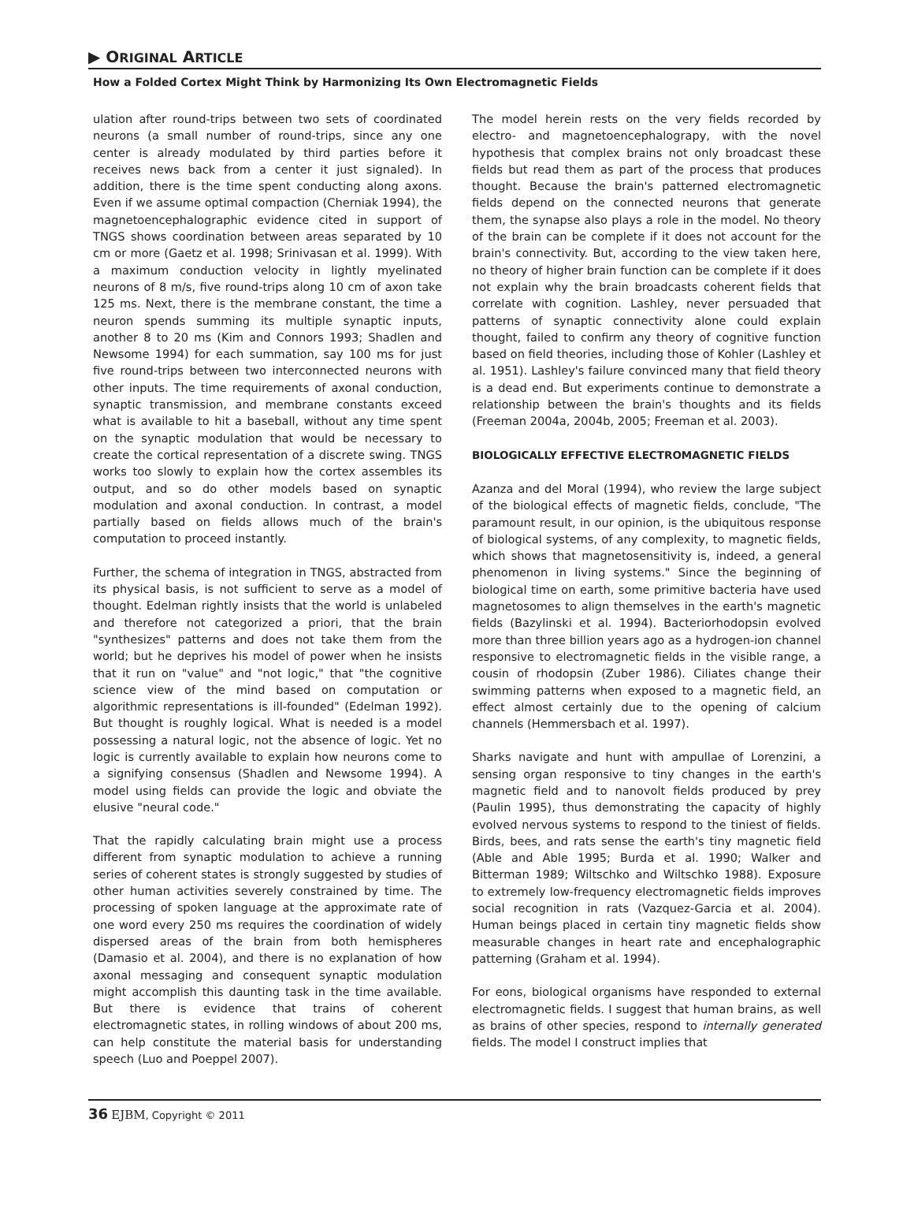▶ ORIGINAL ARTICLE
How a Folded Cortex Might Think by Harmonizing Its Own Electromagnetic Fields
ulation after round-trips between two sets of coordinated neurons (a small number of round-trips, since any one center is already modulated by third parties before it receives news back from a center it just signaled). In addition, there is the time spent conducting along axons. Even if we assume optimal compaction (Cherniak 1994), the magnetoencephalographic evidence cited in support of TNGS shows coordination between areas separated by 10 cm or more (Gaetz et al. 1998; Srinivasan et al. 1999). With a maximum conduction velocity in lightly myelinated neurons of 8 m/s, five round-trips along 10 cm of axon take 125 ms. Next, there is the membrane constant, the time a neuron spends summing its multiple synaptic inputs, another 8 to 20 ms (Kim and Connors 1993; Shadlen and Newsome 1994) for each summation, say 100 ms for just five round-trips between two interconnected neurons with other inputs. The time requirements of axonal conduction, synaptic transmission, and membrane constants exceed what is available to hit a baseball, without any time spent on the synaptic modulation that would be necessary to create the cortical representation of a discrete swing. TNGS works too slowly to explain how the cortex assembles its output, and so do other models based on synaptic modulation and axonal conduction. In contrast, a model partially based on fields allows much of the brain's computation to proceed instantly.
Further, the schema of integration in TNGS, abstracted from its physical basis, is not sufficient to serve as a model of thought. Edelman rightly insists that the world is unlabeled and therefore not categorized a priori, that the brain "synthesizes" patterns and does not take them from the world; but he deprives his model of power when he insists that it run on "value" and "not logic," that "the cognitive science view of the mind based on computation or algorithmic representations is ill-founded" (Edelman 1992). But thought is roughly logical. What is needed is a model possessing a natural logic, not the absence of logic. Yet no logic is currently available to explain how neurons come to a signifying consensus (Shadlen and Newsome 1994). A model using fields can provide the logic and obviate the elusive "neural code."
That the rapidly calculating brain might use a process different from synaptic modulation to achieve a running series of coherent states is strongly suggested by studies of other human activities severely constrained by time. The processing of spoken language at the approximate rate of one word every 250 ms requires the coordination of widely dispersed areas of the brain from both hemispheres (Damasio et al. 2004), and there is no explanation of how axonal messaging and consequent synaptic modulation might accomplish this daunting task in the time available. But there is evidence that trains of coherent electromagnetic states, in rolling windows of about 200 ms, can help constitute the material basis for understanding speech (Luo and Poeppel 2007).
The model herein rests on the very fields recorded by electro- and magnetoencephalograpy, with the novel hypothesis that complex brains not only broadcast these fields but read them as part of the process that produces thought. Because the brain's patterned electromagnetic fields depend on the connected neurons that generate them, the synapse also plays a role in the model. No theory of the brain can be complete if it does not account for the brain's connectivity. But, according to the view taken here, no theory of higher brain function can be complete if it does not explain why the brain broadcasts coherent fields that correlate with cognition. Lashley, never persuaded that patterns of synaptic connectivity alone could explain thought, failed to confirm any theory of cognitive function based on field theories, including those of Kohler (Lashley et al. 1951). Lashley's failure convinced many that field theory is a dead end. But experiments continue to demonstrate a relationship between the brain's thoughts and its fields (Freeman 2004a, 2004b, 2005; Freeman et al. 2003).
BIOLOGICALLY EFFECTIVE ELECTROMAGNETIC FIELDS
Azanza and del Moral (1994), who review the large subject of the biological effects of magnetic fields, conclude, "The paramount result, in our opinion, is the ubiquitous response of biological systems, of any complexity, to magnetic fields, which shows that magnetosensitivity is, indeed, a general phenomenon in living systems." Since the beginning of biological time on earth, some primitive bacteria have used magnetosomes to align themselves in the earth's magnetic fields (Bazylinski et al. 1994). Bacteriorhodopsin evolved more than three billion years ago as a hydrogen-ion channel responsive to electromagnetic fields in the visible range, a cousin of rhodopsin (Zuber 1986). Ciliates change their swimming patterns when exposed to a magnetic field, an effect almost certainly due to the opening of calcium channels (Hemmersbach et al. 1997).
Sharks navigate and hunt with ampullae of Lorenzini, a sensing organ responsive to tiny changes in the earth's magnetic field and to nanovolt fields produced by prey (Paulin 1995), thus demonstrating the capacity of highly evolved nervous systems to respond to the tiniest of fields. Birds, bees, and rats sense the earth's tiny magnetic field (Able and Able 1995; Burda et al. 1990; Walker and Bitterman 1989; Wiltschko and Wiltschko 1988). Exposure to extremely low-frequency electromagnetic fields improves social recognition in rats (Vazquez-Garcia et al. 2004). Human beings placed in certain tiny magnetic fields show measurable changes in heart rate and encephalographic patterning (Graham et al. 1994).
For eons, biological organisms have responded to external electromagnetic fields. I suggest that human brains, as well as brains of other species, respond to internally generated fields. The model I construct implies that
36 EJBM, Copyright © 2011